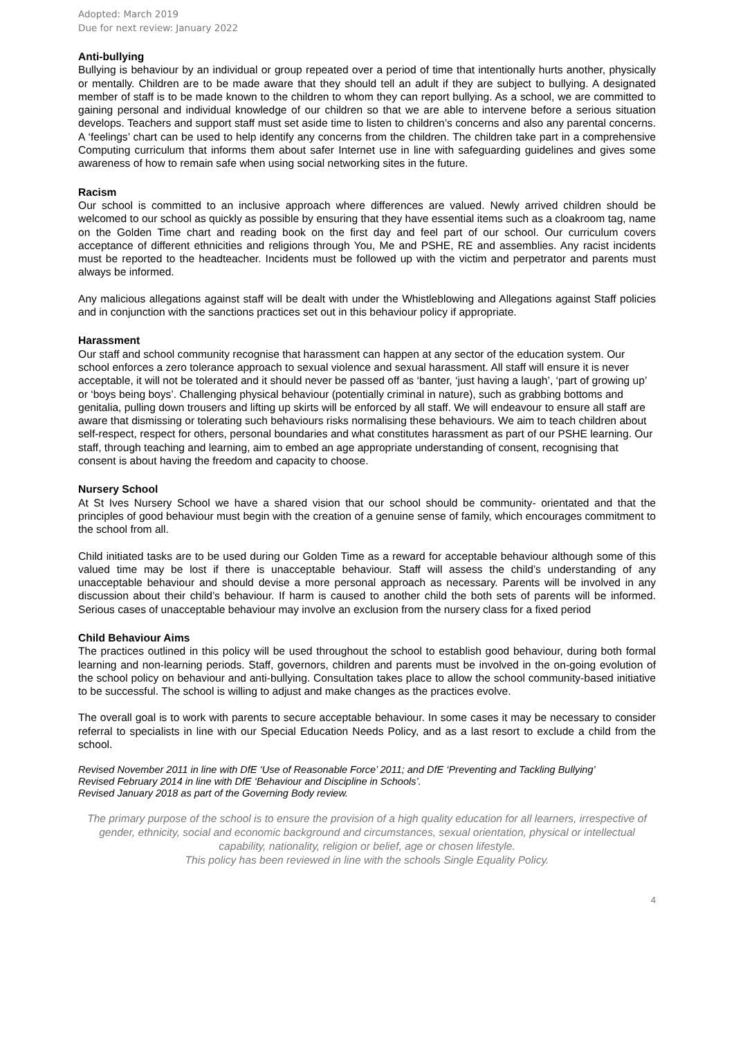Adopted: March 2019
Due for next review: January 2022
Anti-bullying
Bullying is behaviour by an individual or group repeated over a period of time that intentionally hurts another, physically or mentally. Children are to be made aware that they should tell an adult if they are subject to bullying. A designated member of staff is to be made known to the children to whom they can report bullying. As a school, we are committed to gaining personal and individual knowledge of our children so that we are able to intervene before a serious situation develops. Teachers and support staff must set aside time to listen to children’s concerns and also any parental concerns. A ‘feelings’ chart can be used to help identify any concerns from the children. The children take part in a comprehensive Computing curriculum that informs them about safer Internet use in line with safeguarding guidelines and gives some awareness of how to remain safe when using social networking sites in the future.
Racism
Our school is committed to an inclusive approach where differences are valued. Newly arrived children should be welcomed to our school as quickly as possible by ensuring that they have essential items such as a cloakroom tag, name on the Golden Time chart and reading book on the first day and feel part of our school. Our curriculum covers acceptance of different ethnicities and religions through You, Me and PSHE, RE and assemblies. Any racist incidents must be reported to the headteacher. Incidents must be followed up with the victim and perpetrator and parents must always be informed.
Any malicious allegations against staff will be dealt with under the Whistleblowing and Allegations against Staff policies and in conjunction with the sanctions practices set out in this behaviour policy if appropriate.
Harassment
Our staff and school community recognise that harassment can happen at any sector of the education system. Our school enforces a zero tolerance approach to sexual violence and sexual harassment. All staff will ensure it is never acceptable, it will not be tolerated and it should never be passed off as ‘banter, ‘just having a laugh’, ‘part of growing up’ or ‘boys being boys’. Challenging physical behaviour (potentially criminal in nature), such as grabbing bottoms and genitalia, pulling down trousers and lifting up skirts will be enforced by all staff. We will endeavour to ensure all staff are aware that dismissing or tolerating such behaviours risks normalising these behaviours. We aim to teach children about self-respect, respect for others, personal boundaries and what constitutes harassment as part of our PSHE learning. Our staff, through teaching and learning, aim to embed an age appropriate understanding of consent, recognising that consent is about having the freedom and capacity to choose.
Nursery School
At St Ives Nursery School we have a shared vision that our school should be community- orientated and that the principles of good behaviour must begin with the creation of a genuine sense of family, which encourages commitment to the school from all.
Child initiated tasks are to be used during our Golden Time as a reward for acceptable behaviour although some of this valued time may be lost if there is unacceptable behaviour. Staff will assess the child’s understanding of any unacceptable behaviour and should devise a more personal approach as necessary. Parents will be involved in any discussion about their child’s behaviour. If harm is caused to another child the both sets of parents will be informed. Serious cases of unacceptable behaviour may involve an exclusion from the nursery class for a fixed period
Child Behaviour Aims
The practices outlined in this policy will be used throughout the school to establish good behaviour, during both formal learning and non-learning periods. Staff, governors, children and parents must be involved in the on-going evolution of the school policy on behaviour and anti-bullying. Consultation takes place to allow the school community-based initiative to be successful. The school is willing to adjust and make changes as the practices evolve.
The overall goal is to work with parents to secure acceptable behaviour. In some cases it may be necessary to consider referral to specialists in line with our Special Education Needs Policy, and as a last resort to exclude a child from the school.
Revised November 2011 in line with DfE ‘Use of Reasonable Force’ 2011; and DfE ‘Preventing and Tackling Bullying’
Revised February 2014 in line with DfE ‘Behaviour and Discipline in Schools’.
Revised January 2018 as part of the Governing Body review.
The primary purpose of the school is to ensure the provision of a high quality education for all learners, irrespective of gender, ethnicity, social and economic background and circumstances, sexual orientation, physical or intellectual capability, nationality, religion or belief, age or chosen lifestyle.
This policy has been reviewed in line with the schools Single Equality Policy.
4